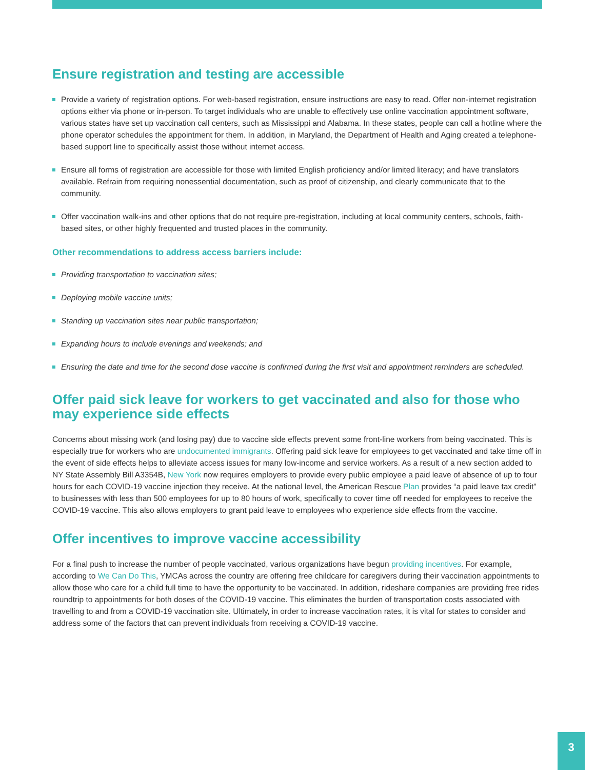Ensure registration and testing are accessible
Provide a variety of registration options. For web-based registration, ensure instructions are easy to read. Offer non-internet registration options either via phone or in-person. To target individuals who are unable to effectively use online vaccination appointment software, various states have set up vaccination call centers, such as Mississippi and Alabama. In these states, people can call a hotline where the phone operator schedules the appointment for them. In addition, in Maryland, the Department of Health and Aging created a telephone-based support line to specifically assist those without internet access.
Ensure all forms of registration are accessible for those with limited English proficiency and/or limited literacy; and have translators available. Refrain from requiring nonessential documentation, such as proof of citizenship, and clearly communicate that to the community.
Offer vaccination walk-ins and other options that do not require pre-registration, including at local community centers, schools, faith-based sites, or other highly frequented and trusted places in the community.
Other recommendations to address access barriers include:
Providing transportation to vaccination sites;
Deploying mobile vaccine units;
Standing up vaccination sites near public transportation;
Expanding hours to include evenings and weekends; and
Ensuring the date and time for the second dose vaccine is confirmed during the first visit and appointment reminders are scheduled.
Offer paid sick leave for workers to get vaccinated and also for those who may experience side effects
Concerns about missing work (and losing pay) due to vaccine side effects prevent some front-line workers from being vaccinated. This is especially true for workers who are undocumented immigrants. Offering paid sick leave for employees to get vaccinated and take time off in the event of side effects helps to alleviate access issues for many low-income and service workers. As a result of a new section added to NY State Assembly Bill A3354B, New York now requires employers to provide every public employee a paid leave of absence of up to four hours for each COVID-19 vaccine injection they receive. At the national level, the American Rescue Plan provides “a paid leave tax credit” to businesses with less than 500 employees for up to 80 hours of work, specifically to cover time off needed for employees to receive the COVID-19 vaccine. This also allows employers to grant paid leave to employees who experience side effects from the vaccine.
Offer incentives to improve vaccine accessibility
For a final push to increase the number of people vaccinated, various organizations have begun providing incentives. For example, according to We Can Do This, YMCAs across the country are offering free childcare for caregivers during their vaccination appointments to allow those who care for a child full time to have the opportunity to be vaccinated. In addition, rideshare companies are providing free rides roundtrip to appointments for both doses of the COVID-19 vaccine. This eliminates the burden of transportation costs associated with travelling to and from a COVID-19 vaccination site. Ultimately, in order to increase vaccination rates, it is vital for states to consider and address some of the factors that can prevent individuals from receiving a COVID-19 vaccine.
3